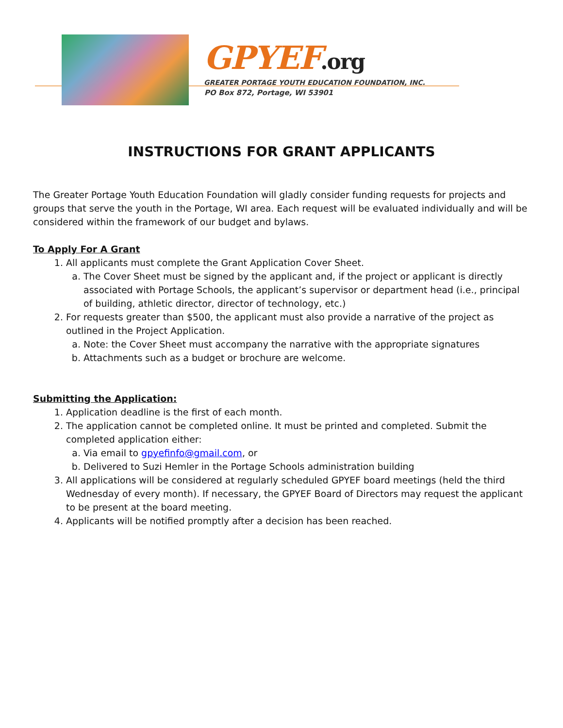GPYEF.org
GREATER PORTAGE YOUTH EDUCATION FOUNDATION, INC.
PO Box 872, Portage, WI 53901
INSTRUCTIONS FOR GRANT APPLICANTS
The Greater Portage Youth Education Foundation will gladly consider funding requests for projects and groups that serve the youth in the Portage, WI area. Each request will be evaluated individually and will be considered within the framework of our budget and bylaws.
To Apply For A Grant
1. All applicants must complete the Grant Application Cover Sheet.
a. The Cover Sheet must be signed by the applicant and, if the project or applicant is directly associated with Portage Schools, the applicant’s supervisor or department head (i.e., principal of building, athletic director, director of technology, etc.)
2. For requests greater than $500, the applicant must also provide a narrative of the project as outlined in the Project Application.
a. Note: the Cover Sheet must accompany the narrative with the appropriate signatures
b. Attachments such as a budget or brochure are welcome.
Submitting the Application:
1. Application deadline is the first of each month.
2. The application cannot be completed online. It must be printed and completed. Submit the completed application either:
a. Via email to gpyefinfo@gmail.com, or
b. Delivered to Suzi Hemler in the Portage Schools administration building
3. All applications will be considered at regularly scheduled GPYEF board meetings (held the third Wednesday of every month). If necessary, the GPYEF Board of Directors may request the applicant to be present at the board meeting.
4. Applicants will be notified promptly after a decision has been reached.